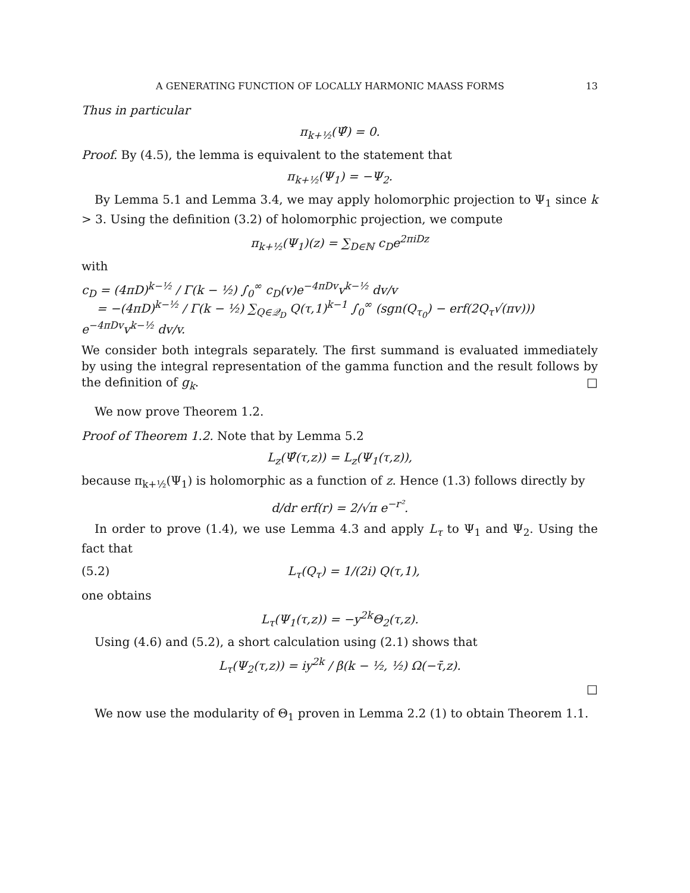A GENERATING FUNCTION OF LOCALLY HARMONIC MAASS FORMS 13
Thus in particular
π<sub>k+½</sub>(Ψ̂) = 0.
Proof. By (4.5), the lemma is equivalent to the statement that
π<sub>k+½</sub>(Ψ<sub>1</sub>) = −Ψ<sub>2</sub>.
By Lemma 5.1 and Lemma 3.4, we may apply holomorphic projection to Ψ<sub>1</sub> since k > 3. Using the definition (3.2) of holomorphic projection, we compute
π<sub>k+½</sub>(Ψ<sub>1</sub>)(z) = ∑<sub>D∈ℕ</sub> c<sub>D</sub>e<sup>2πiDz</sup>
with
c<sub>D</sub> = (4πD)<sup>k−½</sup> / Γ(k − ½) ∫<sub>0</sub><sup>∞</sup> c<sub>D</sub>(v)e<sup>−4πDv</sup>v<sup>k−½</sup> dv/v
= −(4πD)<sup>k−½</sup> / Γ(k − ½) ∑<sub>Q∈𝒬<sub>D</sub></sub> Q(τ,1)<sup>k−1</sup> ∫<sub>0</sub><sup>∞</sup> (sgn(Q<sub>τ<sub>0</sub></sub>) − erf(2Q<sub>τ</sub>√(πv))) e<sup>−4πDv</sup>v<sup>k−½</sup> dv/v.
We consider both integrals separately. The first summand is evaluated immediately by using the integral representation of the gamma function and the result follows by the definition of g<sub>k</sub>. □
We now prove Theorem 1.2.
Proof of Theorem 1.2. Note that by Lemma 5.2
L<sub>z</sub>(Ψ̂(τ,z)) = L<sub>z</sub>(Ψ<sub>1</sub>(τ,z)),
because π<sub>k+½</sub>(Ψ<sub>1</sub>) is holomorphic as a function of z. Hence (1.3) follows directly by
d/dr erf(r) = 2/√π e<sup>−r²</sup>.
In order to prove (1.4), we use Lemma 4.3 and apply L<sub>τ</sub> to Ψ<sub>1</sub> and Ψ<sub>2</sub>. Using the fact that
(5.2) L<sub>τ</sub>(Q<sub>τ</sub>) = 1/(2i) Q(τ,1),
one obtains
L<sub>τ</sub>(Ψ<sub>1</sub>(τ,z)) = −y<sup>2k</sup>Θ<sub>2</sub>(τ,z).
Using (4.6) and (5.2), a short calculation using (2.1) shows that
L<sub>τ</sub>(Ψ<sub>2</sub>(τ,z)) = iy<sup>2k</sup> / β(k − ½, ½) Ω(−τ̄,z).
□
We now use the modularity of Θ<sub>1</sub> proven in Lemma 2.2 (1) to obtain Theorem 1.1.